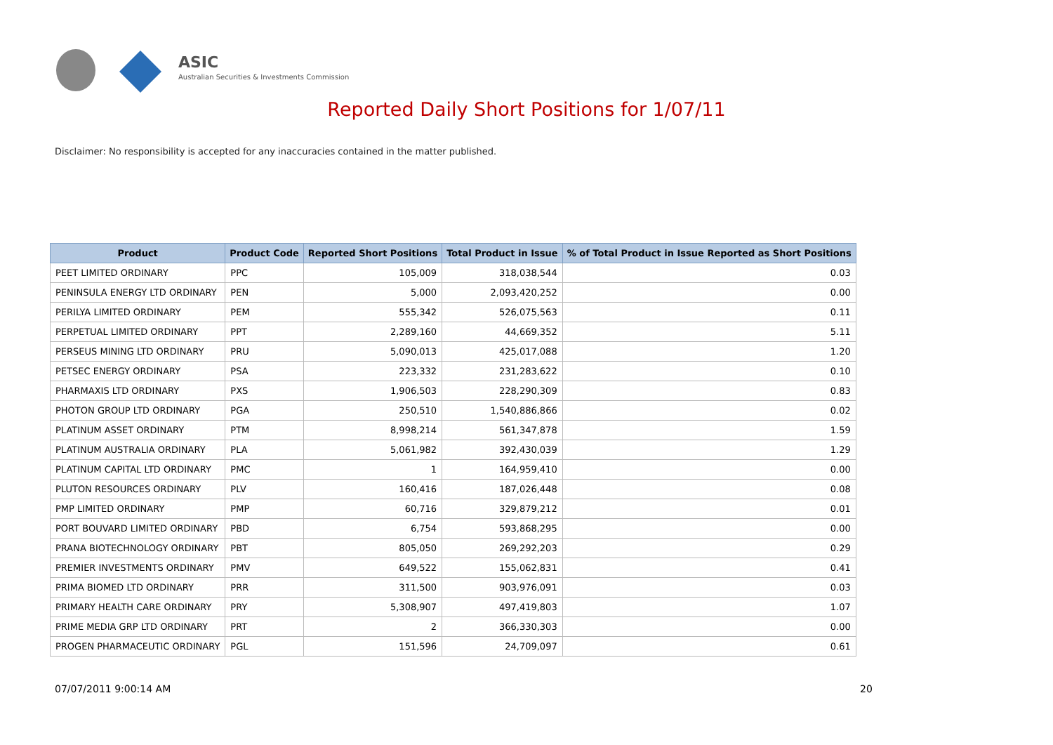ASIC
Australian Securities & Investments Commission
Reported Daily Short Positions for 1/07/11
Disclaimer: No responsibility is accepted for any inaccuracies contained in the matter published.
| Product | Product Code | Reported Short Positions | Total Product in Issue | % of Total Product in Issue Reported as Short Positions |
| --- | --- | --- | --- | --- |
| PEET LIMITED ORDINARY | PPC | 105,009 | 318,038,544 | 0.03 |
| PENINSULA ENERGY LTD ORDINARY | PEN | 5,000 | 2,093,420,252 | 0.00 |
| PERILYA LIMITED ORDINARY | PEM | 555,342 | 526,075,563 | 0.11 |
| PERPETUAL LIMITED ORDINARY | PPT | 2,289,160 | 44,669,352 | 5.11 |
| PERSEUS MINING LTD ORDINARY | PRU | 5,090,013 | 425,017,088 | 1.20 |
| PETSEC ENERGY ORDINARY | PSA | 223,332 | 231,283,622 | 0.10 |
| PHARMAXIS LTD ORDINARY | PXS | 1,906,503 | 228,290,309 | 0.83 |
| PHOTON GROUP LTD ORDINARY | PGA | 250,510 | 1,540,886,866 | 0.02 |
| PLATINUM ASSET ORDINARY | PTM | 8,998,214 | 561,347,878 | 1.59 |
| PLATINUM AUSTRALIA ORDINARY | PLA | 5,061,982 | 392,430,039 | 1.29 |
| PLATINUM CAPITAL LTD ORDINARY | PMC | 1 | 164,959,410 | 0.00 |
| PLUTON RESOURCES ORDINARY | PLV | 160,416 | 187,026,448 | 0.08 |
| PMP LIMITED ORDINARY | PMP | 60,716 | 329,879,212 | 0.01 |
| PORT BOUVARD LIMITED ORDINARY | PBD | 6,754 | 593,868,295 | 0.00 |
| PRANA BIOTECHNOLOGY ORDINARY | PBT | 805,050 | 269,292,203 | 0.29 |
| PREMIER INVESTMENTS ORDINARY | PMV | 649,522 | 155,062,831 | 0.41 |
| PRIMA BIOMED LTD ORDINARY | PRR | 311,500 | 903,976,091 | 0.03 |
| PRIMARY HEALTH CARE ORDINARY | PRY | 5,308,907 | 497,419,803 | 1.07 |
| PRIME MEDIA GRP LTD ORDINARY | PRT | 2 | 366,330,303 | 0.00 |
| PROGEN PHARMACEUTIC ORDINARY | PGL | 151,596 | 24,709,097 | 0.61 |
07/07/2011 9:00:14 AM 20